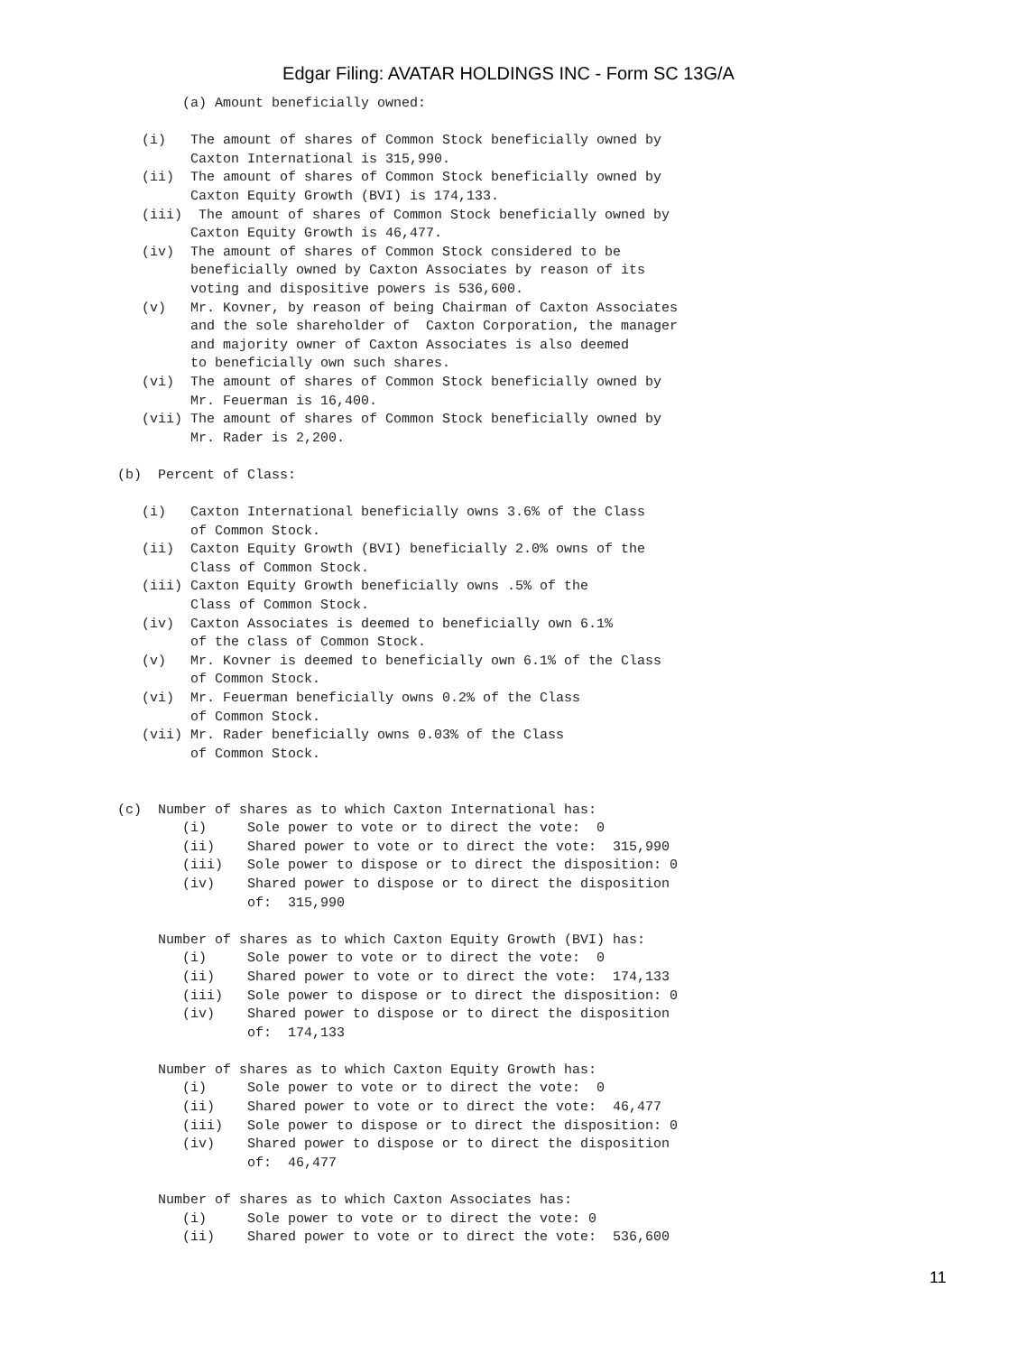Edgar Filing: AVATAR HOLDINGS INC - Form SC 13G/A
        (a) Amount beneficially owned:

   (i)   The amount of shares of Common Stock beneficially owned by
         Caxton International is 315,990.
   (ii)  The amount of shares of Common Stock beneficially owned by
         Caxton Equity Growth (BVI) is 174,133.
   (iii)  The amount of shares of Common Stock beneficially owned by
         Caxton Equity Growth is 46,477.
   (iv)  The amount of shares of Common Stock considered to be
         beneficially owned by Caxton Associates by reason of its
         voting and dispositive powers is 536,600.
   (v)   Mr. Kovner, by reason of being Chairman of Caxton Associates
         and the sole shareholder of  Caxton Corporation, the manager
         and majority owner of Caxton Associates is also deemed
         to beneficially own such shares.
   (vi)  The amount of shares of Common Stock beneficially owned by
         Mr. Feuerman is 16,400.
   (vii) The amount of shares of Common Stock beneficially owned by
         Mr. Rader is 2,200.

(b)  Percent of Class:

   (i)   Caxton International beneficially owns 3.6% of the Class
         of Common Stock.
   (ii)  Caxton Equity Growth (BVI) beneficially 2.0% owns of the
         Class of Common Stock.
   (iii) Caxton Equity Growth beneficially owns .5% of the
         Class of Common Stock.
   (iv)  Caxton Associates is deemed to beneficially own 6.1%
         of the class of Common Stock.
   (v)   Mr. Kovner is deemed to beneficially own 6.1% of the Class
         of Common Stock.
   (vi)  Mr. Feuerman beneficially owns 0.2% of the Class
         of Common Stock.
   (vii) Mr. Rader beneficially owns 0.03% of the Class
         of Common Stock.


(c)  Number of shares as to which Caxton International has:
        (i)     Sole power to vote or to direct the vote:  0
        (ii)    Shared power to vote or to direct the vote:  315,990
        (iii)   Sole power to dispose or to direct the disposition: 0
        (iv)    Shared power to dispose or to direct the disposition
                of:  315,990

     Number of shares as to which Caxton Equity Growth (BVI) has:
        (i)     Sole power to vote or to direct the vote:  0
        (ii)    Shared power to vote or to direct the vote:  174,133
        (iii)   Sole power to dispose or to direct the disposition: 0
        (iv)    Shared power to dispose or to direct the disposition
                of:  174,133

     Number of shares as to which Caxton Equity Growth has:
        (i)     Sole power to vote or to direct the vote:  0
        (ii)    Shared power to vote or to direct the vote:  46,477
        (iii)   Sole power to dispose or to direct the disposition: 0
        (iv)    Shared power to dispose or to direct the disposition
                of:  46,477

     Number of shares as to which Caxton Associates has:
        (i)     Sole power to vote or to direct the vote: 0
        (ii)    Shared power to vote or to direct the vote:  536,600
11